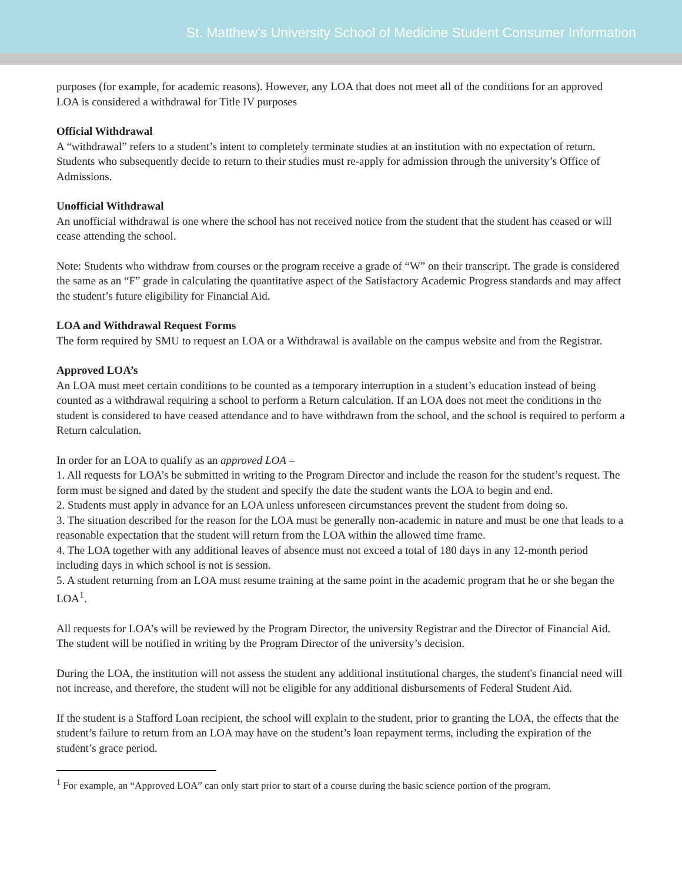St. Matthew’s University School of Medicine Student Consumer Information
purposes (for example, for academic reasons). However, any LOA that does not meet all of the conditions for an approved LOA is considered a withdrawal for Title IV purposes
Official Withdrawal
A “withdrawal” refers to a student’s intent to completely terminate studies at an institution with no expectation of return. Students who subsequently decide to return to their studies must re-apply for admission through the university’s Office of Admissions.
Unofficial Withdrawal
An unofficial withdrawal is one where the school has not received notice from the student that the student has ceased or will cease attending the school.
Note: Students who withdraw from courses or the program receive a grade of “W” on their transcript. The grade is considered the same as an “F” grade in calculating the quantitative aspect of the Satisfactory Academic Progress standards and may affect the student’s future eligibility for Financial Aid.
LOA and Withdrawal Request Forms
The form required by SMU to request an LOA or a Withdrawal is available on the campus website and from the Registrar.
Approved LOA’s
An LOA must meet certain conditions to be counted as a temporary interruption in a student’s education instead of being counted as a withdrawal requiring a school to perform a Return calculation. If an LOA does not meet the conditions in the student is considered to have ceased attendance and to have withdrawn from the school, and the school is required to perform a Return calculation.
In order for an LOA to qualify as an approved LOA –
1. All requests for LOA’s be submitted in writing to the Program Director and include the reason for the student’s request. The form must be signed and dated by the student and specify the date the student wants the LOA to begin and end.
2. Students must apply in advance for an LOA unless unforeseen circumstances prevent the student from doing so.
3. The situation described for the reason for the LOA must be generally non-academic in nature and must be one that leads to a reasonable expectation that the student will return from the LOA within the allowed time frame.
4. The LOA together with any additional leaves of absence must not exceed a total of 180 days in any 12-month period including days in which school is not is session.
5. A student returning from an LOA must resume training at the same point in the academic program that he or she began the LOA<sup>1</sup>.
All requests for LOA’s will be reviewed by the Program Director, the university Registrar and the Director of Financial Aid. The student will be notified in writing by the Program Director of the university’s decision.
During the LOA, the institution will not assess the student any additional institutional charges, the student's financial need will not increase, and therefore, the student will not be eligible for any additional disbursements of Federal Student Aid.
If the student is a Stafford Loan recipient, the school will explain to the student, prior to granting the LOA, the effects that the student’s failure to return from an LOA may have on the student’s loan repayment terms, including the expiration of the student’s grace period.
<sup>1</sup> For example, an “Approved LOA” can only start prior to start of a course during the basic science portion of the program.